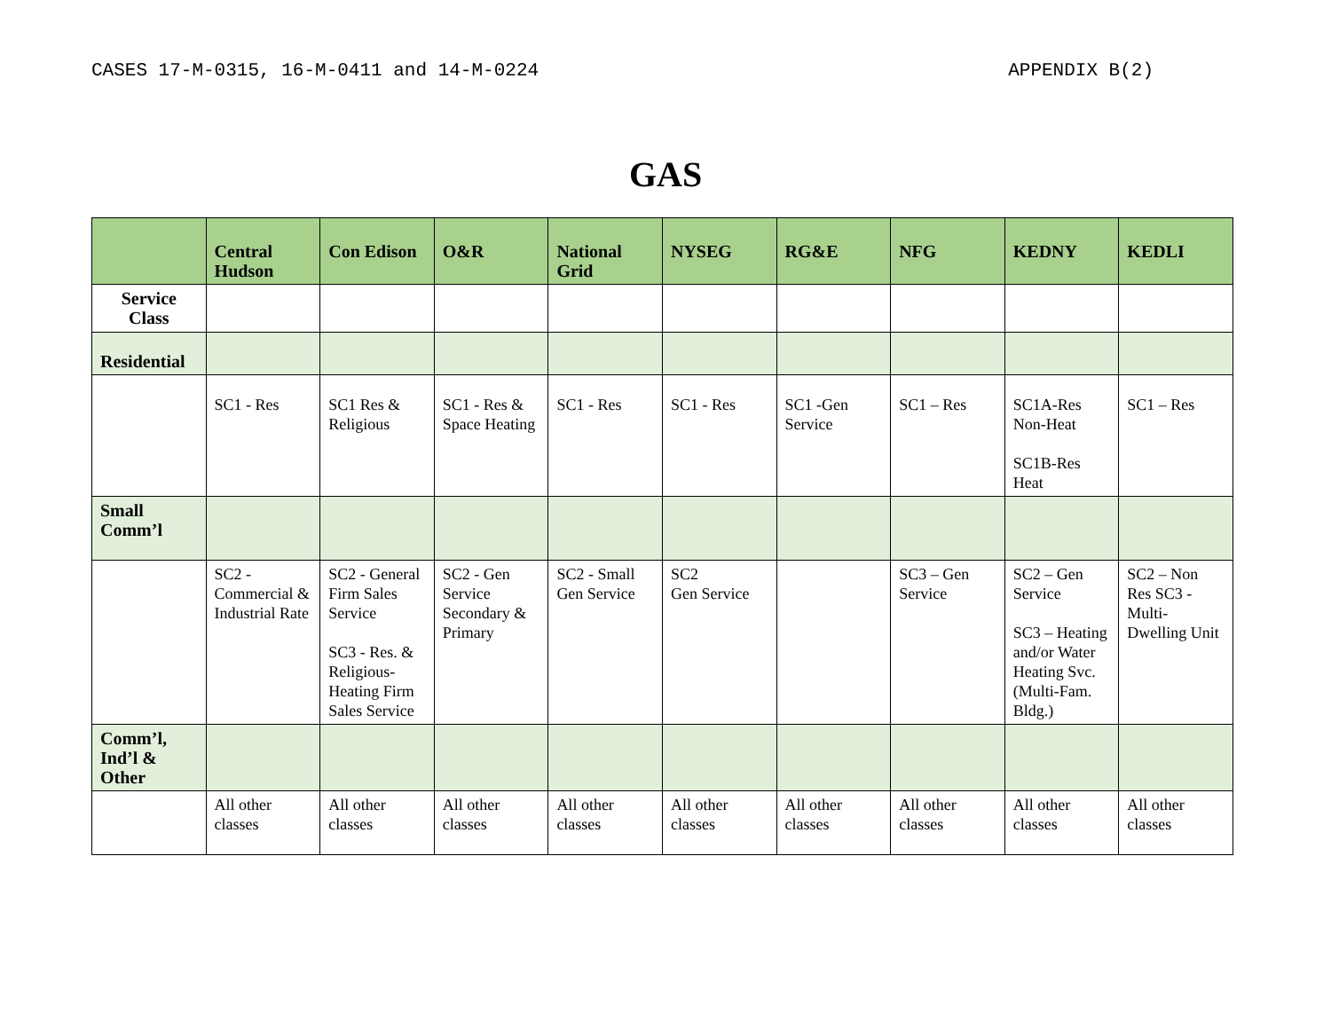CASES 17-M-0315, 16-M-0411 and 14-M-0224 APPENDIX B(2)
GAS
| | Central Hudson | Con Edison | O&R | National Grid | NYSEG | RG&E | NFG | KEDNY | KEDLI |
| --- | --- | --- | --- | --- | --- | --- | --- | --- | --- |
| Service Class | | | | | | | | | |
| Residential | | | | | | | | | |
| | SC1 - Res | SC1 Res & Religious | SC1 - Res & Space Heating | SC1 - Res | SC1 - Res | SC1 -Gen Service | SC1 – Res | SC1A-Res Non-Heat SC1B-Res Heat | SC1 – Res |
| Small Comm’l | | | | | | | | | |
| | SC2 - Commercial & Industrial Rate | SC2 - General Firm Sales Service SC3 - Res. & Religious-Heating Firm Sales Service | SC2 - Gen Service Secondary & Primary | SC2 - Small Gen Service | SC2 Gen Service | | SC3 – Gen Service | SC2 – Gen Service SC3 – Heating and/or Water Heating Svc. (Multi-Fam. Bldg.) | SC2 – Non Res SC3 - Multi-Dwelling Unit |
| Comm’l, Ind’l & Other | | | | | | | | | |
| | All other classes | All other classes | All other classes | All other classes | All other classes | All other classes | All other classes | All other classes | All other classes |